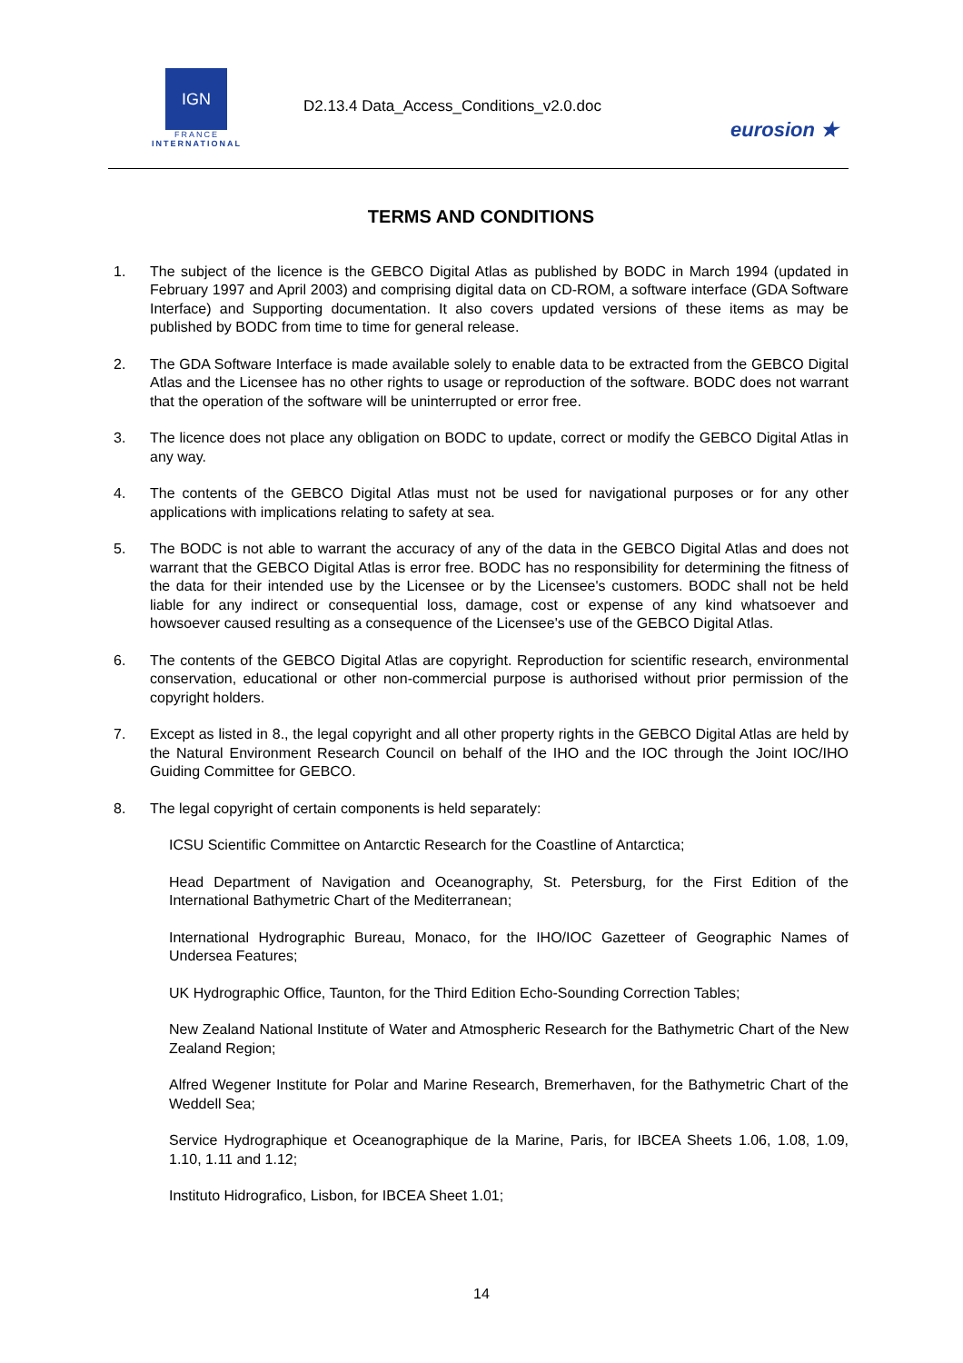IGN
FRANCE
INTERNATIONAL
D2.13.4 Data_Access_Conditions_v2.0.doc
eurosion ★
TERMS AND CONDITIONS
1. The subject of the licence is the GEBCO Digital Atlas as published by BODC in March 1994 (updated in February 1997 and April 2003) and comprising digital data on CD-ROM, a software interface (GDA Software Interface) and Supporting documentation. It also covers updated versions of these items as may be published by BODC from time to time for general release.
2. The GDA Software Interface is made available solely to enable data to be extracted from the GEBCO Digital Atlas and the Licensee has no other rights to usage or reproduction of the software. BODC does not warrant that the operation of the software will be uninterrupted or error free.
3. The licence does not place any obligation on BODC to update, correct or modify the GEBCO Digital Atlas in any way.
4. The contents of the GEBCO Digital Atlas must not be used for navigational purposes or for any other applications with implications relating to safety at sea.
5. The BODC is not able to warrant the accuracy of any of the data in the GEBCO Digital Atlas and does not warrant that the GEBCO Digital Atlas is error free. BODC has no responsibility for determining the fitness of the data for their intended use by the Licensee or by the Licensee's customers. BODC shall not be held liable for any indirect or consequential loss, damage, cost or expense of any kind whatsoever and howsoever caused resulting as a consequence of the Licensee's use of the GEBCO Digital Atlas.
6. The contents of the GEBCO Digital Atlas are copyright. Reproduction for scientific research, environmental conservation, educational or other non-commercial purpose is authorised without prior permission of the copyright holders.
7. Except as listed in 8., the legal copyright and all other property rights in the GEBCO Digital Atlas are held by the Natural Environment Research Council on behalf of the IHO and the IOC through the Joint IOC/IHO Guiding Committee for GEBCO.
8. The legal copyright of certain components is held separately:
ICSU Scientific Committee on Antarctic Research for the Coastline of Antarctica;
Head Department of Navigation and Oceanography, St. Petersburg, for the First Edition of the International Bathymetric Chart of the Mediterranean;
International Hydrographic Bureau, Monaco, for the IHO/IOC Gazetteer of Geographic Names of Undersea Features;
UK Hydrographic Office, Taunton, for the Third Edition Echo-Sounding Correction Tables;
New Zealand National Institute of Water and Atmospheric Research for the Bathymetric Chart of the New Zealand Region;
Alfred Wegener Institute for Polar and Marine Research, Bremerhaven, for the Bathymetric Chart of the Weddell Sea;
Service Hydrographique et Oceanographique de la Marine, Paris, for IBCEA Sheets 1.06, 1.08, 1.09, 1.10, 1.11 and 1.12;
Instituto Hidrografico, Lisbon, for IBCEA Sheet 1.01;
14